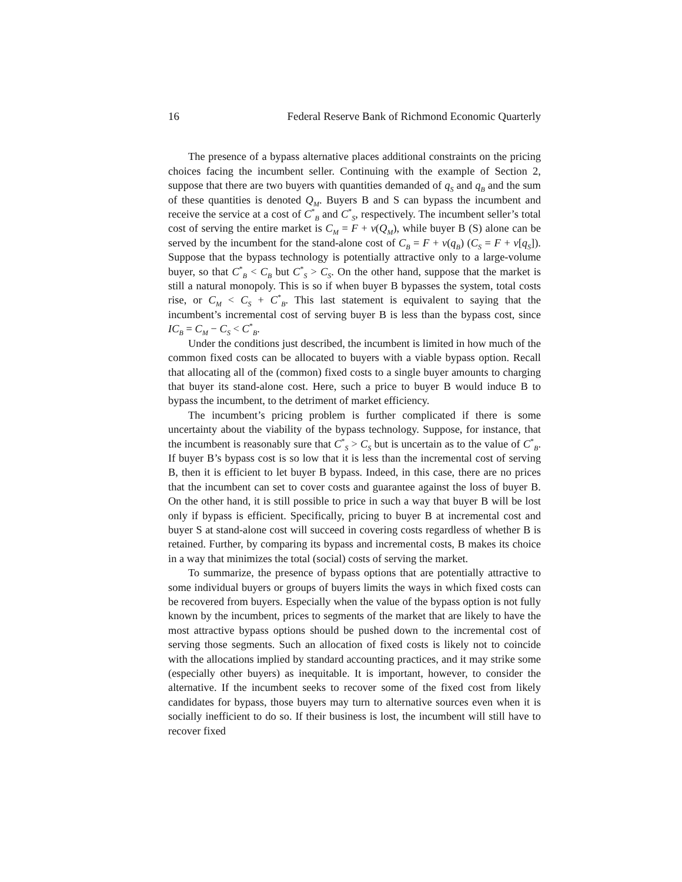16 Federal Reserve Bank of Richmond Economic Quarterly
The presence of a bypass alternative places additional constraints on the pricing choices facing the incumbent seller. Continuing with the example of Section 2, suppose that there are two buyers with quantities demanded of q<sub>S</sub> and q<sub>B</sub> and the sum of these quantities is denoted Q<sub>M</sub>. Buyers B and S can bypass the incumbent and receive the service at a cost of C<sup>*</sup><sub>B</sub> and C<sup>*</sup><sub>S</sub>, respectively. The incumbent seller’s total cost of serving the entire market is C<sub>M</sub> = F + v(Q<sub>M</sub>), while buyer B (S) alone can be served by the incumbent for the stand-alone cost of C<sub>B</sub> = F + v(q<sub>B</sub>) (C<sub>S</sub> = F + v[q<sub>S</sub>]). Suppose that the bypass technology is potentially attractive only to a large-volume buyer, so that C<sup>*</sup><sub>B</sub> < C<sub>B</sub> but C<sup>*</sup><sub>S</sub> > C<sub>S</sub>. On the other hand, suppose that the market is still a natural monopoly. This is so if when buyer B bypasses the system, total costs rise, or C<sub>M</sub> < C<sub>S</sub> + C<sup>*</sup><sub>B</sub>. This last statement is equivalent to saying that the incumbent’s incremental cost of serving buyer B is less than the bypass cost, since IC<sub>B</sub> = C<sub>M</sub> − C<sub>S</sub> < C<sup>*</sup><sub>B</sub>.
Under the conditions just described, the incumbent is limited in how much of the common fixed costs can be allocated to buyers with a viable bypass option. Recall that allocating all of the (common) fixed costs to a single buyer amounts to charging that buyer its stand-alone cost. Here, such a price to buyer B would induce B to bypass the incumbent, to the detriment of market efficiency.
The incumbent’s pricing problem is further complicated if there is some uncertainty about the viability of the bypass technology. Suppose, for instance, that the incumbent is reasonably sure that C<sup>*</sup><sub>S</sub> > C<sub>S</sub> but is uncertain as to the value of C<sup>*</sup><sub>B</sub>. If buyer B’s bypass cost is so low that it is less than the incremental cost of serving B, then it is efficient to let buyer B bypass. Indeed, in this case, there are no prices that the incumbent can set to cover costs and guarantee against the loss of buyer B. On the other hand, it is still possible to price in such a way that buyer B will be lost only if bypass is efficient. Specifically, pricing to buyer B at incremental cost and buyer S at stand-alone cost will succeed in covering costs regardless of whether B is retained. Further, by comparing its bypass and incremental costs, B makes its choice in a way that minimizes the total (social) costs of serving the market.
To summarize, the presence of bypass options that are potentially attractive to some individual buyers or groups of buyers limits the ways in which fixed costs can be recovered from buyers. Especially when the value of the bypass option is not fully known by the incumbent, prices to segments of the market that are likely to have the most attractive bypass options should be pushed down to the incremental cost of serving those segments. Such an allocation of fixed costs is likely not to coincide with the allocations implied by standard accounting practices, and it may strike some (especially other buyers) as inequitable. It is important, however, to consider the alternative. If the incumbent seeks to recover some of the fixed cost from likely candidates for bypass, those buyers may turn to alternative sources even when it is socially inefficient to do so. If their business is lost, the incumbent will still have to recover fixed